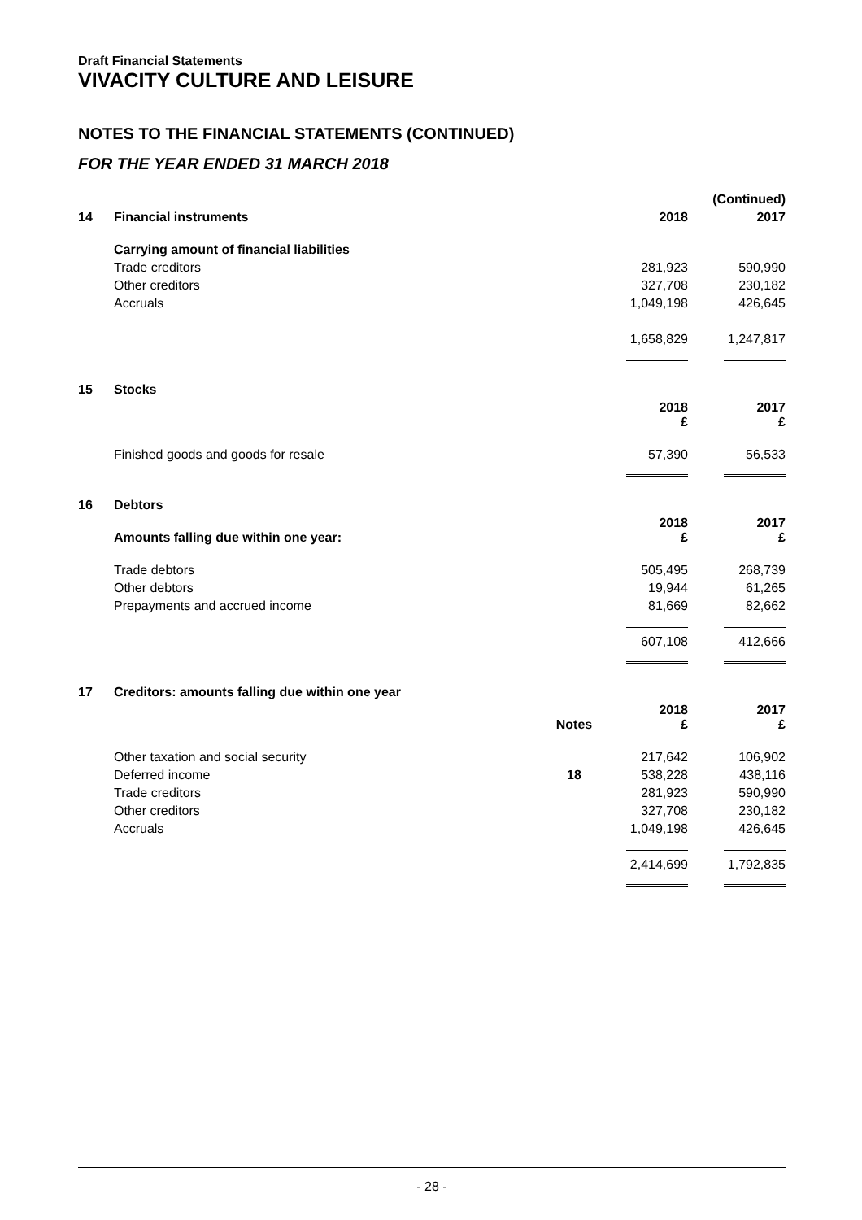Draft Financial Statements
VIVACITY CULTURE AND LEISURE
NOTES TO THE FINANCIAL STATEMENTS (CONTINUED)
FOR THE YEAR ENDED 31 MARCH 2018
| | | | | (Continued) |
| 14 | Financial instruments | | 2018 | 2017 |
| | Carrying amount of financial liabilities | | | |
| | Trade creditors | | 281,923 | 590,990 |
| | Other creditors | | 327,708 | 230,182 |
| | Accruals | | 1,049,198 | 426,645 |
| | | | 1,658,829 | 1,247,817 |
| 15 | Stocks | | | |
| | | | 2018 £ | 2017 £ |
| | Finished goods and goods for resale | | 57,390 | 56,533 |
| 16 | Debtors | | | |
| | Amounts falling due within one year: | | 2018 £ | 2017 £ |
| | Trade debtors | | 505,495 | 268,739 |
| | Other debtors | | 19,944 | 61,265 |
| | Prepayments and accrued income | | 81,669 | 82,662 |
| | | | 607,108 | 412,666 |
| 17 | Creditors: amounts falling due within one year | | | |
| | | Notes | 2018 £ | 2017 £ |
| | Other taxation and social security | | 217,642 | 106,902 |
| | Deferred income | 18 | 538,228 | 438,116 |
| | Trade creditors | | 281,923 | 590,990 |
| | Other creditors | | 327,708 | 230,182 |
| | Accruals | | 1,049,198 | 426,645 |
| | | | 2,414,699 | 1,792,835 |
- 28 -